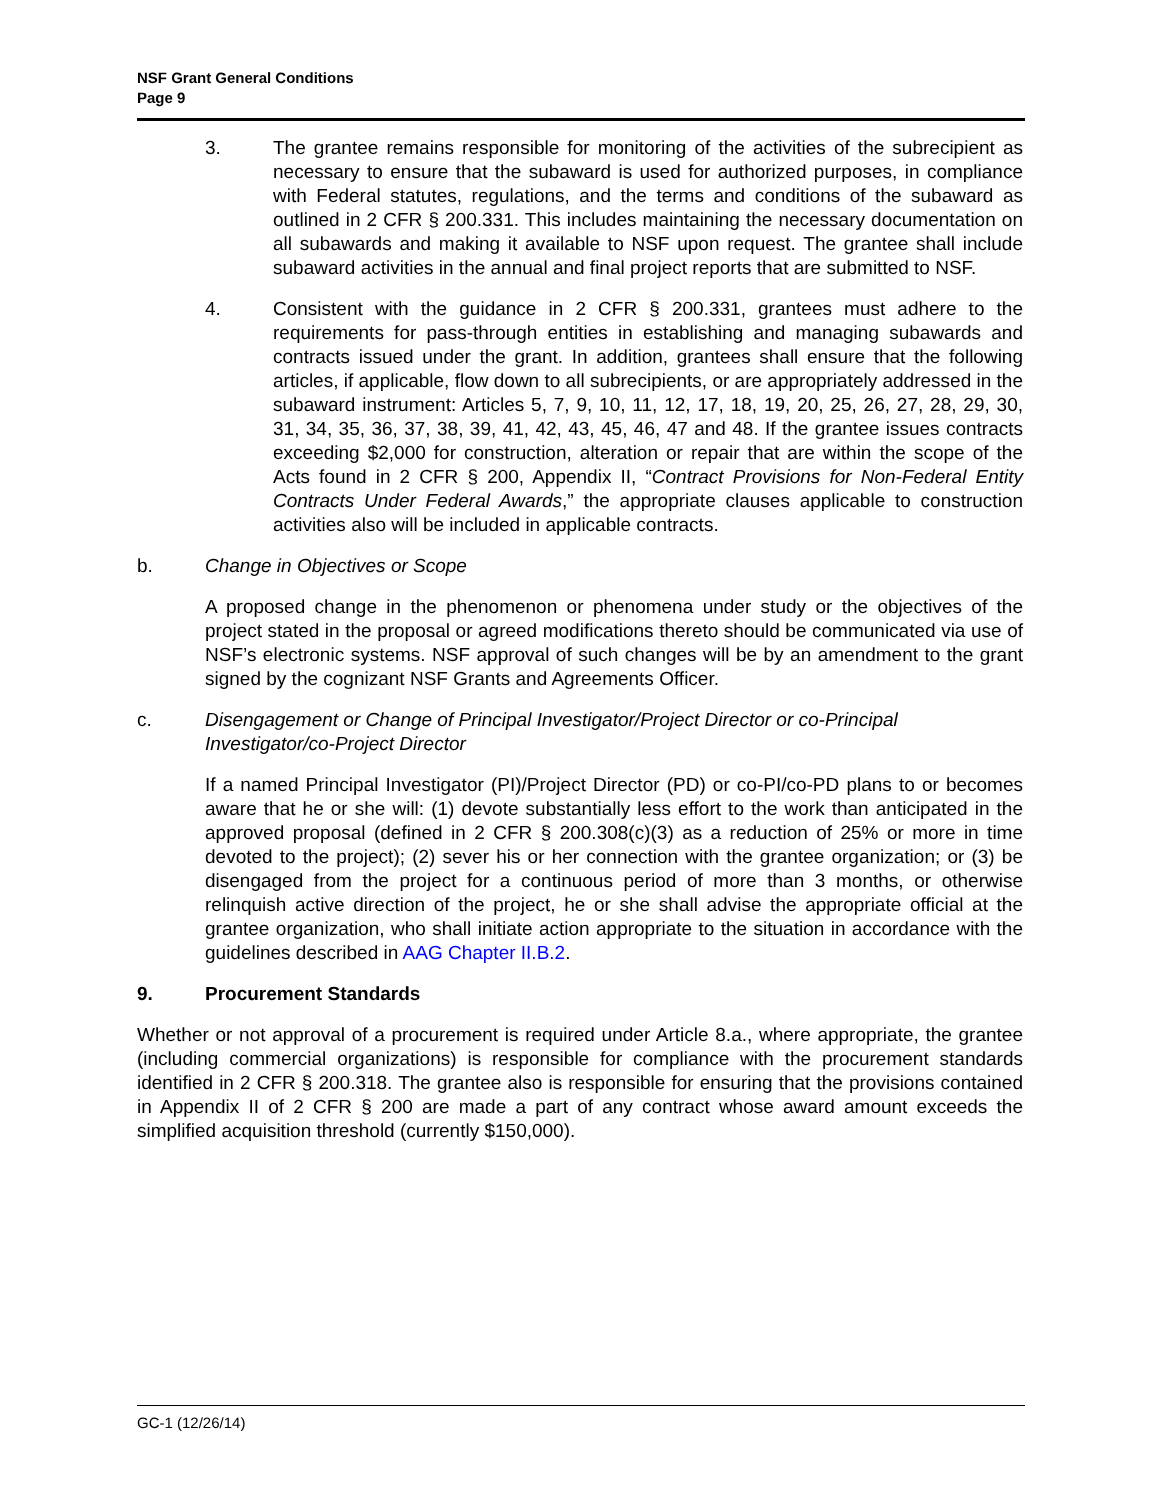NSF Grant General Conditions
Page 9
3. The grantee remains responsible for monitoring of the activities of the subrecipient as necessary to ensure that the subaward is used for authorized purposes, in compliance with Federal statutes, regulations, and the terms and conditions of the subaward as outlined in 2 CFR § 200.331. This includes maintaining the necessary documentation on all subawards and making it available to NSF upon request. The grantee shall include subaward activities in the annual and final project reports that are submitted to NSF.
4. Consistent with the guidance in 2 CFR § 200.331, grantees must adhere to the requirements for pass-through entities in establishing and managing subawards and contracts issued under the grant. In addition, grantees shall ensure that the following articles, if applicable, flow down to all subrecipients, or are appropriately addressed in the subaward instrument: Articles 5, 7, 9, 10, 11, 12, 17, 18, 19, 20, 25, 26, 27, 28, 29, 30, 31, 34, 35, 36, 37, 38, 39, 41, 42, 43, 45, 46, 47 and 48. If the grantee issues contracts exceeding $2,000 for construction, alteration or repair that are within the scope of the Acts found in 2 CFR § 200, Appendix II, “Contract Provisions for Non-Federal Entity Contracts Under Federal Awards,” the appropriate clauses applicable to construction activities also will be included in applicable contracts.
b. Change in Objectives or Scope
A proposed change in the phenomenon or phenomena under study or the objectives of the project stated in the proposal or agreed modifications thereto should be communicated via use of NSF’s electronic systems. NSF approval of such changes will be by an amendment to the grant signed by the cognizant NSF Grants and Agreements Officer.
c. Disengagement or Change of Principal Investigator/Project Director or co-Principal Investigator/co-Project Director
If a named Principal Investigator (PI)/Project Director (PD) or co-PI/co-PD plans to or becomes aware that he or she will: (1) devote substantially less effort to the work than anticipated in the approved proposal (defined in 2 CFR § 200.308(c)(3) as a reduction of 25% or more in time devoted to the project); (2) sever his or her connection with the grantee organization; or (3) be disengaged from the project for a continuous period of more than 3 months, or otherwise relinquish active direction of the project, he or she shall advise the appropriate official at the grantee organization, who shall initiate action appropriate to the situation in accordance with the guidelines described in AAG Chapter II.B.2.
9. Procurement Standards
Whether or not approval of a procurement is required under Article 8.a., where appropriate, the grantee (including commercial organizations) is responsible for compliance with the procurement standards identified in 2 CFR § 200.318. The grantee also is responsible for ensuring that the provisions contained in Appendix II of 2 CFR § 200 are made a part of any contract whose award amount exceeds the simplified acquisition threshold (currently $150,000).
GC-1 (12/26/14)